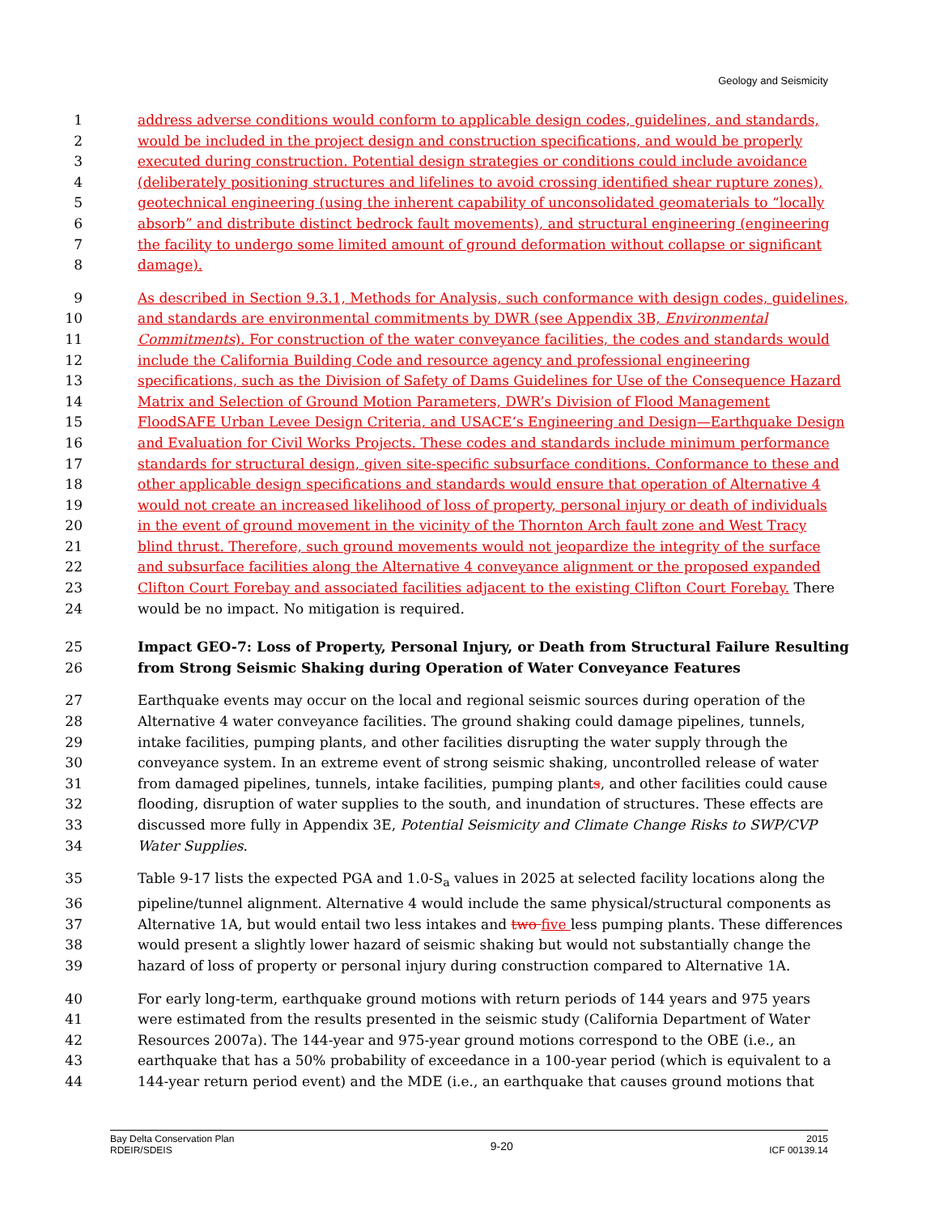Geology and Seismicity
1 address adverse conditions would conform to applicable design codes, guidelines, and standards,
2 would be included in the project design and construction specifications, and would be properly
3 executed during construction. Potential design strategies or conditions could include avoidance
4 (deliberately positioning structures and lifelines to avoid crossing identified shear rupture zones),
5 geotechnical engineering (using the inherent capability of unconsolidated geomaterials to “locally
6 absorb” and distribute distinct bedrock fault movements), and structural engineering (engineering
7 the facility to undergo some limited amount of ground deformation without collapse or significant
8 damage).
9 As described in Section 9.3.1, Methods for Analysis, such conformance with design codes, guidelines,
10 and standards are environmental commitments by DWR (see Appendix 3B, Environmental
11 Commitments). For construction of the water conveyance facilities, the codes and standards would
12 include the California Building Code and resource agency and professional engineering
13 specifications, such as the Division of Safety of Dams Guidelines for Use of the Consequence Hazard
14 Matrix and Selection of Ground Motion Parameters, DWR’s Division of Flood Management
15 FloodSAFE Urban Levee Design Criteria, and USACE‘s Engineering and Design—Earthquake Design
16 and Evaluation for Civil Works Projects. These codes and standards include minimum performance
17 standards for structural design, given site-specific subsurface conditions. Conformance to these and
18 other applicable design specifications and standards would ensure that operation of Alternative 4
19 would not create an increased likelihood of loss of property, personal injury or death of individuals
20 in the event of ground movement in the vicinity of the Thornton Arch fault zone and West Tracy
21 blind thrust. Therefore, such ground movements would not jeopardize the integrity of the surface
22 and subsurface facilities along the Alternative 4 conveyance alignment or the proposed expanded
23 Clifton Court Forebay and associated facilities adjacent to the existing Clifton Court Forebay. There
24 would be no impact. No mitigation is required.
25 Impact GEO-7: Loss of Property, Personal Injury, or Death from Structural Failure Resulting
26 from Strong Seismic Shaking during Operation of Water Conveyance Features
27 Earthquake events may occur on the local and regional seismic sources during operation of the
28 Alternative 4 water conveyance facilities. The ground shaking could damage pipelines, tunnels,
29 intake facilities, pumping plants, and other facilities disrupting the water supply through the
30 conveyance system. In an extreme event of strong seismic shaking, uncontrolled release of water
31 from damaged pipelines, tunnels, intake facilities, pumping plants, and other facilities could cause
32 flooding, disruption of water supplies to the south, and inundation of structures. These effects are
33 discussed more fully in Appendix 3E, Potential Seismicity and Climate Change Risks to SWP/CVP
34 Water Supplies.
35 Table 9-17 lists the expected PGA and 1.0-S<sub>a</sub> values in 2025 at selected facility locations along the
36 pipeline/tunnel alignment. Alternative 4 would include the same physical/structural components as
37 Alternative 1A, but would entail two less intakes and two five less pumping plants. These differences
38 would present a slightly lower hazard of seismic shaking but would not substantially change the
39 hazard of loss of property or personal injury during construction compared to Alternative 1A.
40 For early long-term, earthquake ground motions with return periods of 144 years and 975 years
41 were estimated from the results presented in the seismic study (California Department of Water
42 Resources 2007a). The 144-year and 975-year ground motions correspond to the OBE (i.e., an
43 earthquake that has a 50% probability of exceedance in a 100-year period (which is equivalent to a
44 144-year return period event) and the MDE (i.e., an earthquake that causes ground motions that
Bay Delta Conservation Plan
RDEIR/SDEIS
9-20
2015
ICF 00139.14